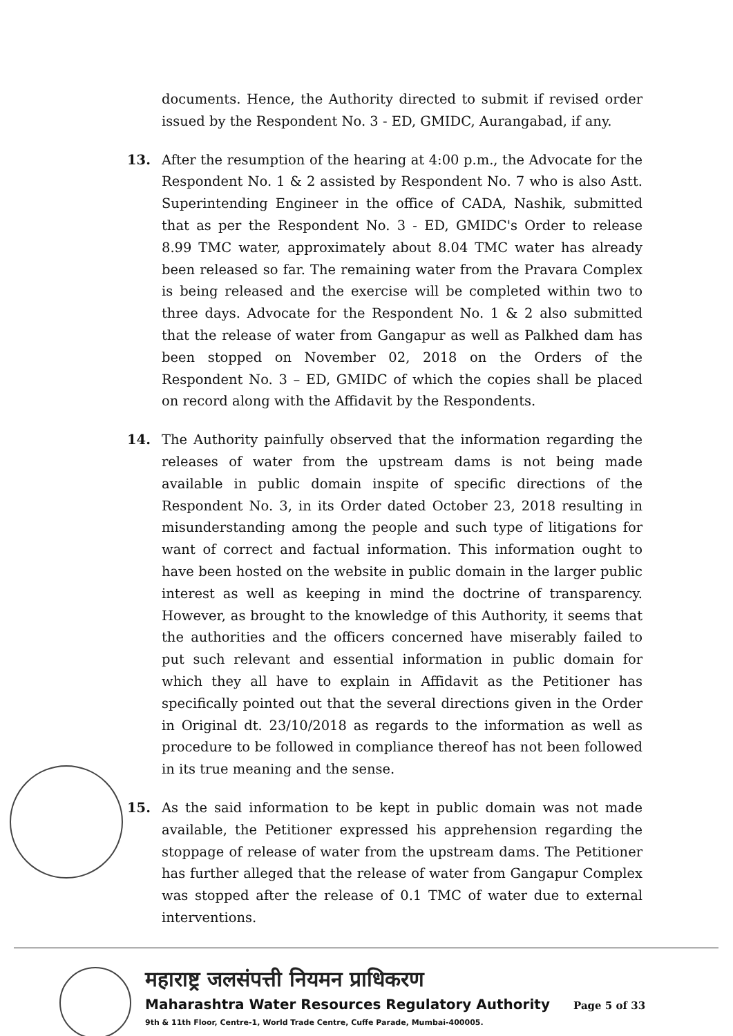documents. Hence, the Authority directed to submit if revised order issued by the Respondent No. 3 - ED, GMIDC, Aurangabad, if any.
13. After the resumption of the hearing at 4:00 p.m., the Advocate for the Respondent No. 1 & 2 assisted by Respondent No. 7 who is also Astt. Superintending Engineer in the office of CADA, Nashik, submitted that as per the Respondent No. 3 - ED, GMIDC's Order to release 8.99 TMC water, approximately about 8.04 TMC water has already been released so far. The remaining water from the Pravara Complex is being released and the exercise will be completed within two to three days. Advocate for the Respondent No. 1 & 2 also submitted that the release of water from Gangapur as well as Palkhed dam has been stopped on November 02, 2018 on the Orders of the Respondent No. 3 – ED, GMIDC of which the copies shall be placed on record along with the Affidavit by the Respondents.
14. The Authority painfully observed that the information regarding the releases of water from the upstream dams is not being made available in public domain inspite of specific directions of the Respondent No. 3, in its Order dated October 23, 2018 resulting in misunderstanding among the people and such type of litigations for want of correct and factual information. This information ought to have been hosted on the website in public domain in the larger public interest as well as keeping in mind the doctrine of transparency. However, as brought to the knowledge of this Authority, it seems that the authorities and the officers concerned have miserably failed to put such relevant and essential information in public domain for which they all have to explain in Affidavit as the Petitioner has specifically pointed out that the several directions given in the Order in Original dt. 23/10/2018 as regards to the information as well as procedure to be followed in compliance thereof has not been followed in its true meaning and the sense.
15. As the said information to be kept in public domain was not made available, the Petitioner expressed his apprehension regarding the stoppage of release of water from the upstream dams. The Petitioner has further alleged that the release of water from Gangapur Complex was stopped after the release of 0.1 TMC of water due to external interventions.
महाराष्ट्र जलसंपत्ती नियमन प्राधिकरण
Maharashtra Water Resources Regulatory Authority
9th & 11th Floor, Centre-1, World Trade Centre, Cuffe Parade, Mumbai-400005.
Page 5 of 33